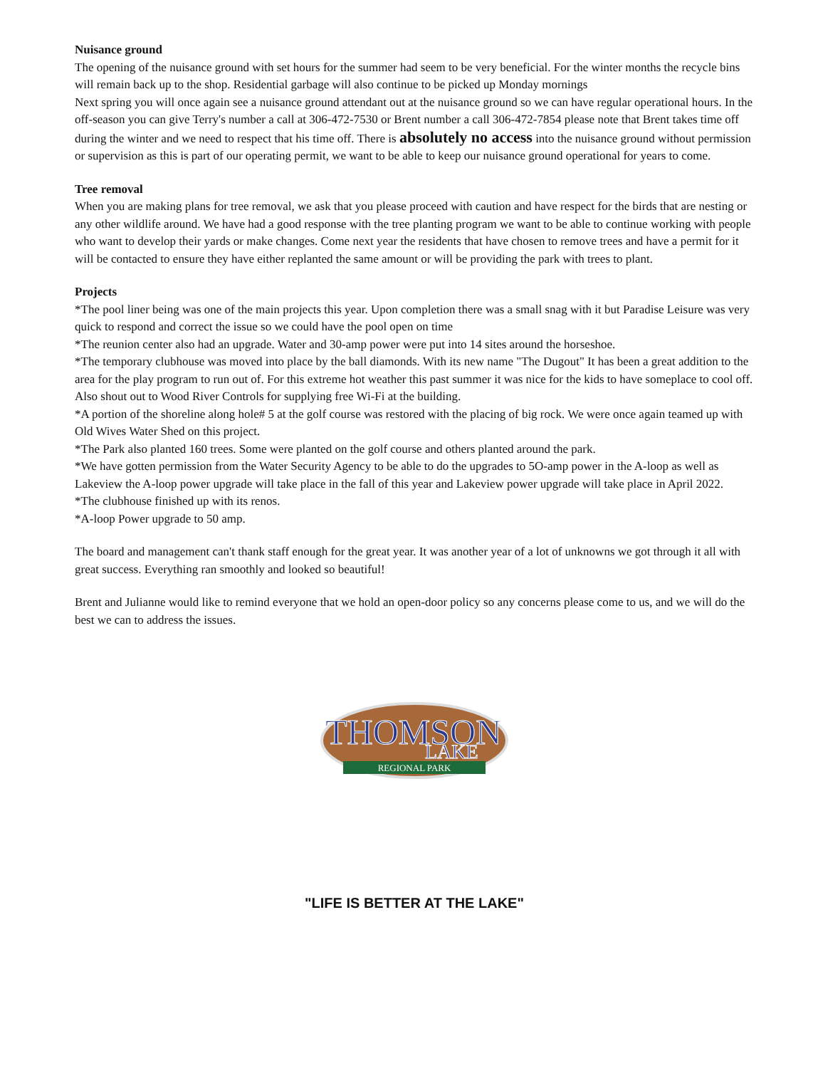Nuisance ground
The opening of the nuisance ground with set hours for the summer had seem to be very beneficial. For the winter months the recycle bins will remain back up to the shop. Residential garbage will also continue to be picked up Monday mornings
Next spring you will once again see a nuisance ground attendant out at the nuisance ground so we can have regular operational hours. In the off-season you can give Terry's number a call at 306-472-7530 or Brent number a call 306-472-7854 please note that Brent takes time off during the winter and we need to respect that his time off. There is absolutely no access into the nuisance ground without permission or supervision as this is part of our operating permit, we want to be able to keep our nuisance ground operational for years to come.
Tree removal
When you are making plans for tree removal, we ask that you please proceed with caution and have respect for the birds that are nesting or any other wildlife around. We have had a good response with the tree planting program we want to be able to continue working with people who want to develop their yards or make changes. Come next year the residents that have chosen to remove trees and have a permit for it will be contacted to ensure they have either replanted the same amount or will be providing the park with trees to plant.
Projects
*The pool liner being was one of the main projects this year. Upon completion there was a small snag with it but Paradise Leisure was very quick to respond and correct the issue so we could have the pool open on time
*The reunion center also had an upgrade. Water and 30-amp power were put into 14 sites around the horseshoe.
*The temporary clubhouse was moved into place by the ball diamonds. With its new name "The Dugout" It has been a great addition to the area for the play program to run out of. For this extreme hot weather this past summer it was nice for the kids to have someplace to cool off. Also shout out to Wood River Controls for supplying free Wi-Fi at the building.
*A portion of the shoreline along hole# 5 at the golf course was restored with the placing of big rock. We were once again teamed up with Old Wives Water Shed on this project.
*The Park also planted 160 trees. Some were planted on the golf course and others planted around the park.
*We have gotten permission from the Water Security Agency to be able to do the upgrades to 5O-amp power in the A-loop as well as Lakeview the A-loop power upgrade will take place in the fall of this year and Lakeview power upgrade will take place in April 2022.
*The clubhouse finished up with its renos.
*A-loop Power upgrade to 50 amp.
The board and management can't thank staff enough for the great year. It was another year of a lot of unknowns we got through it all with great success. Everything ran smoothly and looked so beautiful!
Brent and Julianne would like to remind everyone that we hold an open-door policy so any concerns please come to us, and we will do the best we can to address the issues.
THOMSON
LAKE
REGIONAL PARK
"LIFE IS BETTER AT THE LAKE"